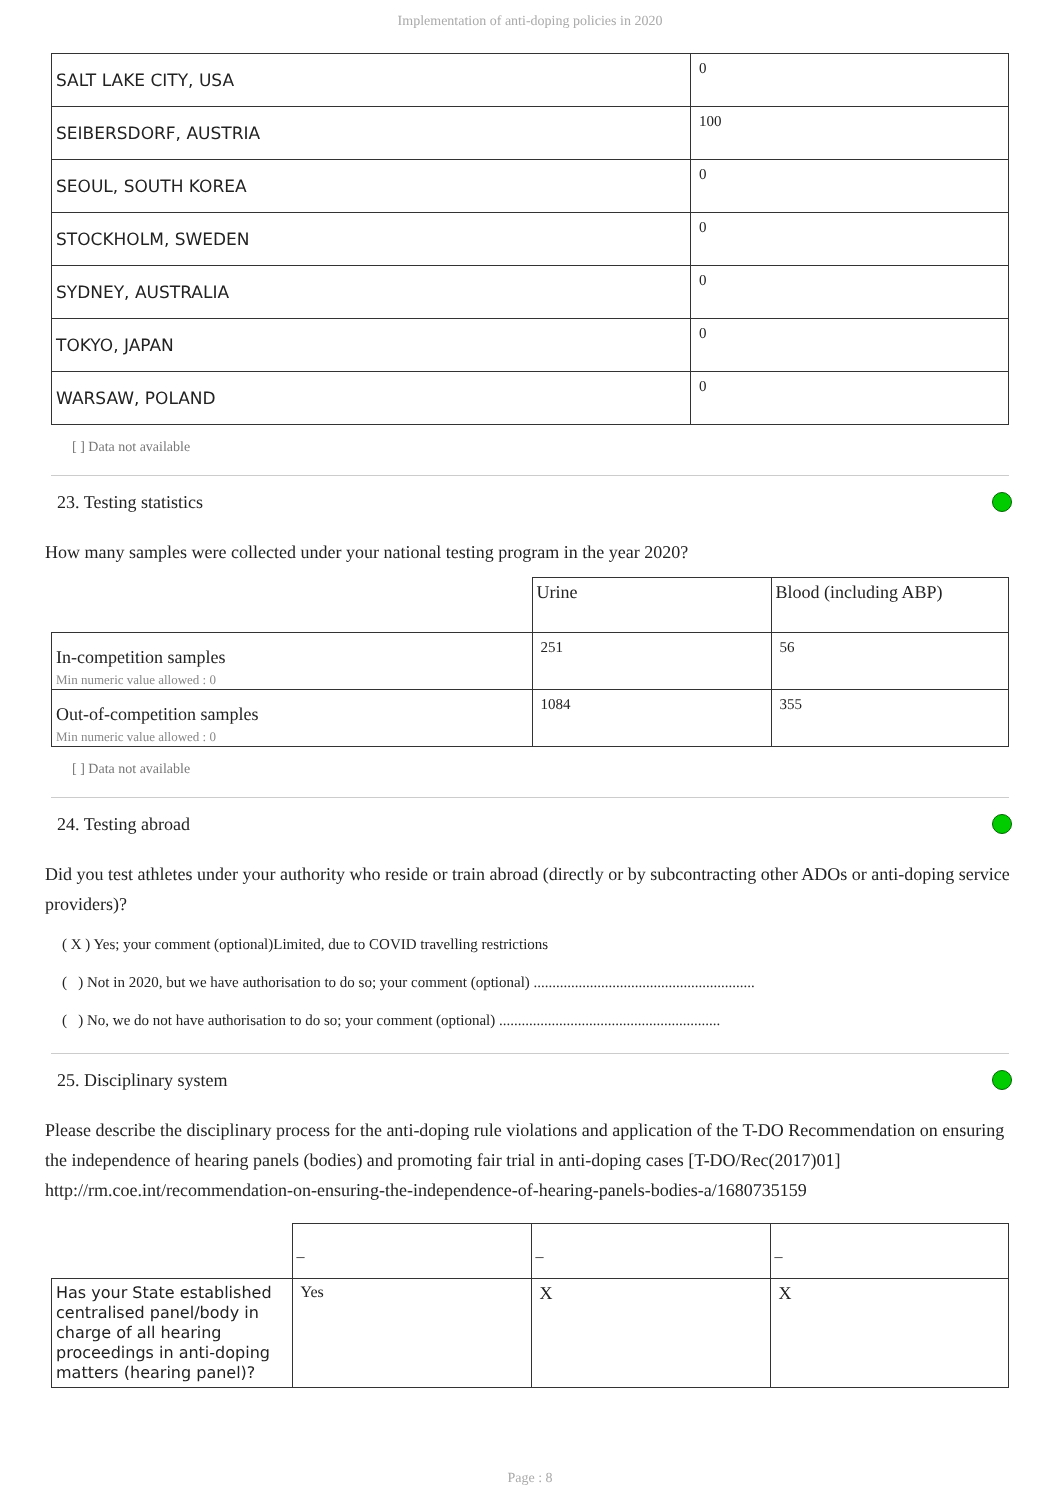Implementation of anti-doping policies in 2020
| SALT LAKE CITY, USA | 0 |
| SEIBERSDORF, AUSTRIA | 100 |
| SEOUL, SOUTH KOREA | 0 |
| STOCKHOLM, SWEDEN | 0 |
| SYDNEY, AUSTRALIA | 0 |
| TOKYO, JAPAN | 0 |
| WARSAW, POLAND | 0 |
[ ] Data not available
23. Testing statistics
How many samples were collected under your national testing program in the year 2020?
| | Urine | Blood (including ABP) |
| In-competition samples Min numeric value allowed : 0 | 251 | 56 |
| Out-of-competition samples Min numeric value allowed : 0 | 1084 | 355 |
[ ] Data not available
24. Testing abroad
Did you test athletes under your authority who reside or train abroad (directly or by subcontracting other ADOs or anti-doping service providers)?
( X ) Yes; your comment (optional)Limited, due to COVID travelling restrictions
( ) Not in 2020, but we have authorisation to do so; your comment (optional) ...........................................................
( ) No, we do not have authorisation to do so; your comment (optional) ...........................................................
25. Disciplinary system
Please describe the disciplinary process for the anti-doping rule violations and application of the T-DO Recommendation on ensuring the independence of hearing panels (bodies) and promoting fair trial in anti-doping cases [T-DO/Rec(2017)01] http://rm.coe.int/recommendation-on-ensuring-the-independence-of-hearing-panels-bodies-a/1680735159
| | _ | _ | _ |
| Has your State established centralised panel/body in charge of all hearing proceedings in anti-doping matters (hearing panel)? | Yes | X | X |
Page : 8